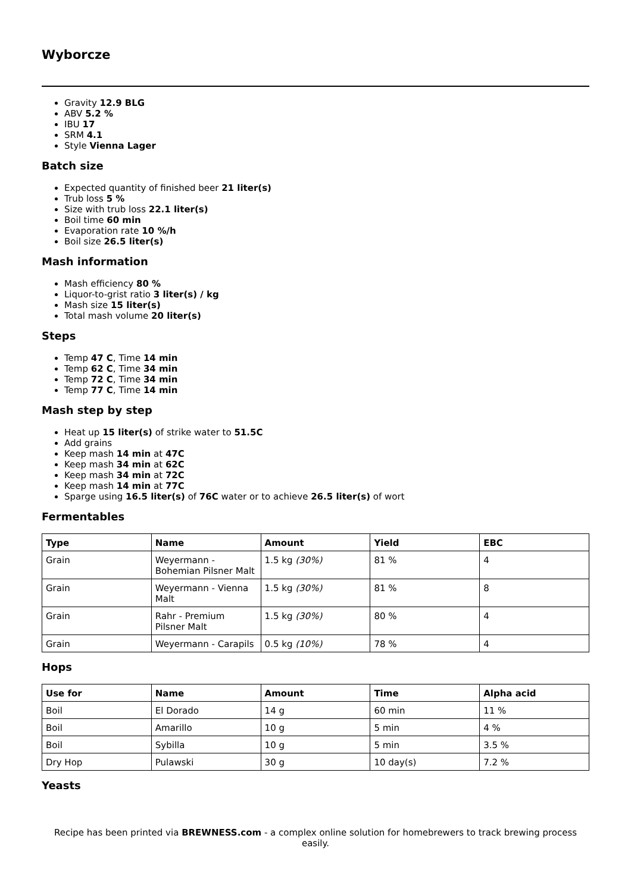Wyborcze
Gravity 12.9 BLG
ABV 5.2 %
IBU 17
SRM 4.1
Style Vienna Lager
Batch size
Expected quantity of finished beer 21 liter(s)
Trub loss 5 %
Size with trub loss 22.1 liter(s)
Boil time 60 min
Evaporation rate 10 %/h
Boil size 26.5 liter(s)
Mash information
Mash efficiency 80 %
Liquor-to-grist ratio 3 liter(s) / kg
Mash size 15 liter(s)
Total mash volume 20 liter(s)
Steps
Temp 47 C, Time 14 min
Temp 62 C, Time 34 min
Temp 72 C, Time 34 min
Temp 77 C, Time 14 min
Mash step by step
Heat up 15 liter(s) of strike water to 51.5C
Add grains
Keep mash 14 min at 47C
Keep mash 34 min at 62C
Keep mash 34 min at 72C
Keep mash 14 min at 77C
Sparge using 16.5 liter(s) of 76C water or to achieve 26.5 liter(s) of wort
Fermentables
| Type | Name | Amount | Yield | EBC |
| --- | --- | --- | --- | --- |
| Grain | Weyermann - Bohemian Pilsner Malt | 1.5 kg (30%) | 81 % | 4 |
| Grain | Weyermann - Vienna Malt | 1.5 kg (30%) | 81 % | 8 |
| Grain | Rahr - Premium Pilsner Malt | 1.5 kg (30%) | 80 % | 4 |
| Grain | Weyermann - Carapils | 0.5 kg (10%) | 78 % | 4 |
Hops
| Use for | Name | Amount | Time | Alpha acid |
| --- | --- | --- | --- | --- |
| Boil | El Dorado | 14 g | 60 min | 11 % |
| Boil | Amarillo | 10 g | 5 min | 4 % |
| Boil | Sybilla | 10 g | 5 min | 3.5 % |
| Dry Hop | Pulawski | 30 g | 10 day(s) | 7.2 % |
Yeasts
Recipe has been printed via BREWNESS.com - a complex online solution for homebrewers to track brewing process easily.